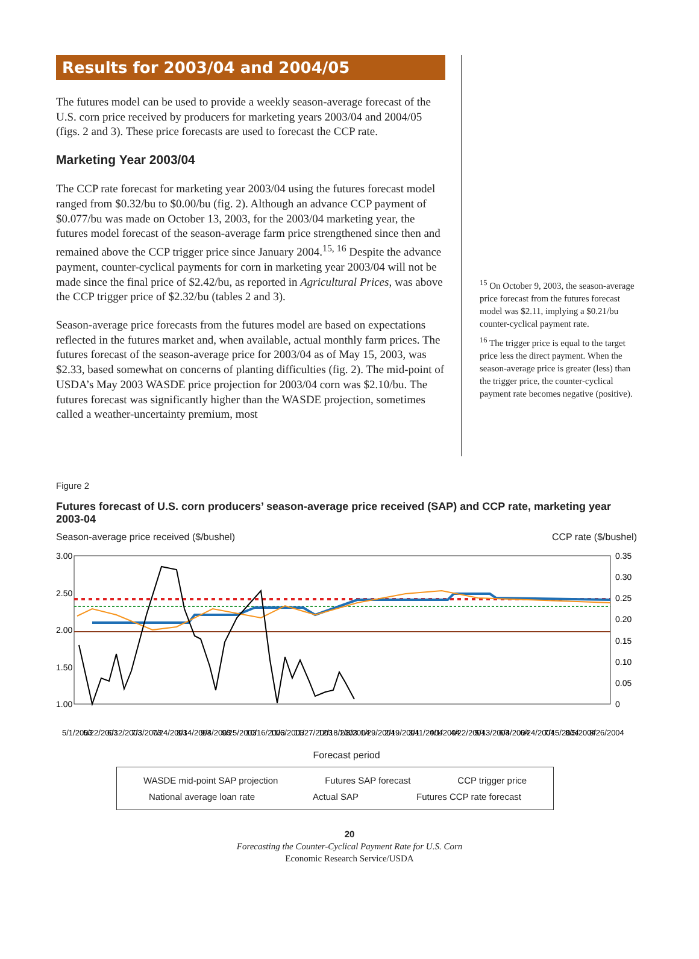Results for 2003/04 and 2004/05
The futures model can be used to provide a weekly season-average forecast of the U.S. corn price received by producers for marketing years 2003/04 and 2004/05 (figs. 2 and 3). These price forecasts are used to forecast the CCP rate.
Marketing Year 2003/04
The CCP rate forecast for marketing year 2003/04 using the futures forecast model ranged from $0.32/bu to $0.00/bu (fig. 2). Although an advance CCP payment of $0.077/bu was made on October 13, 2003, for the 2003/04 marketing year, the futures model forecast of the season-average farm price strengthened since then and remained above the CCP trigger price since January 2004.<sup>15, 16</sup> Despite the advance payment, counter-cyclical payments for corn in marketing year 2003/04 will not be made since the final price of $2.42/bu, as reported in Agricultural Prices, was above the CCP trigger price of $2.32/bu (tables 2 and 3).
Season-average price forecasts from the futures model are based on expectations reflected in the futures market and, when available, actual monthly farm prices. The futures forecast of the season-average price for 2003/04 as of May 15, 2003, was $2.33, based somewhat on concerns of planting difficulties (fig. 2). The mid-point of USDA’s May 2003 WASDE price projection for 2003/04 corn was $2.10/bu. The futures forecast was significantly higher than the WASDE projection, sometimes called a weather-uncertainty premium, most
<sup>15</sup> On October 9, 2003, the season-average price forecast from the futures forecast model was $2.11, implying a $0.21/bu counter-cyclical payment rate.
<sup>16</sup> The trigger price is equal to the target price less the direct payment. When the season-average price is greater (less) than the trigger price, the counter-cyclical payment rate becomes negative (positive).
Figure 2
Futures forecast of U.S. corn producers’ season-average price received (SAP) and CCP rate, marketing year 2003-04
Season-average price received ($/bushel) CCP rate ($/bushel)
3.00
2.50
2.00
1.50
1.00
0.35
0.30
0.25
0.20
0.15
0.10
0.05
0
5/1/2003
5/22/2003
6/12/2003
7/3/2003
7/24/2003
8/14/2003
9/4/2003
9/25/2003
10/16/2003
11/6/2003
11/27/2003
12/18/2003
1/8/2004
1/29/2004
2/19/2004
3/11/2004
4/1/2004
4/22/2004
5/13/2004
6/3/2004
6/24/2004
7/15/2004
8/5/2004
8/26/2004
Forecast period
WASDE mid-point SAP projection Futures SAP forecast CCP trigger price
National average loan rate Actual SAP Futures CCP rate forecast
20
Forecasting the Counter-Cyclical Payment Rate for U.S. Corn
Economic Research Service/USDA